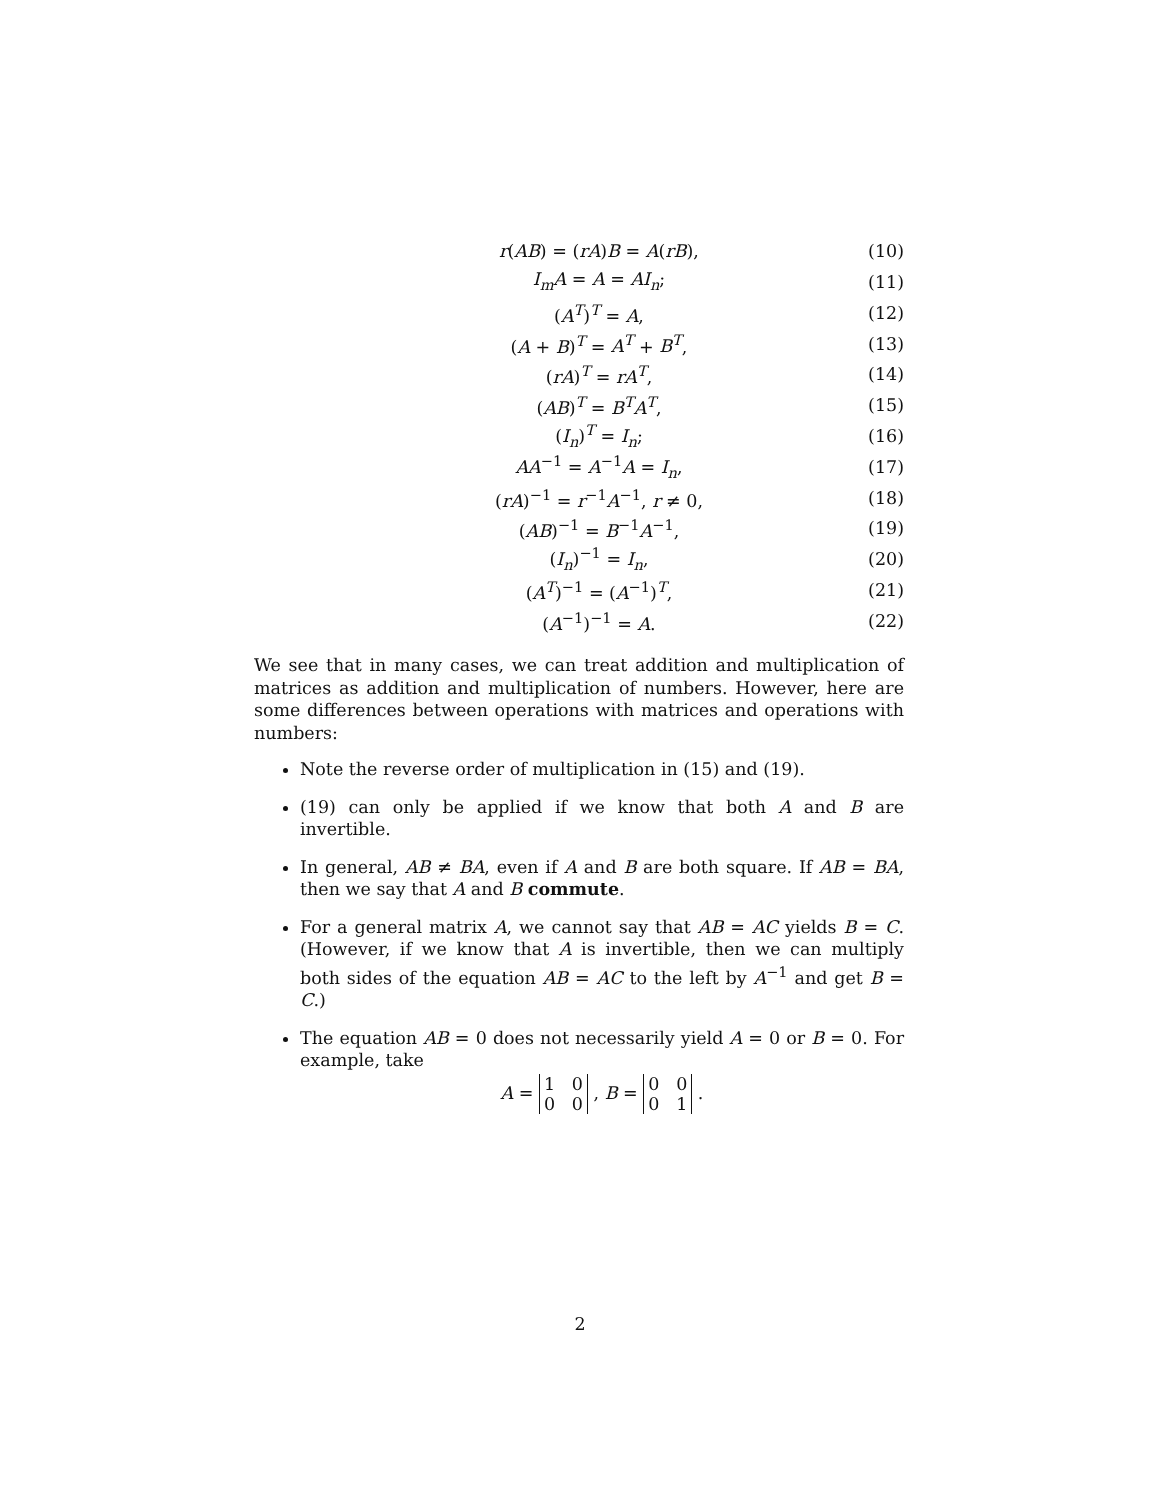r(AB) = (rA)B = A(rB), (10)
I<sub>m</sub>A = A = AI<sub>n</sub>; (11)
(A<sup>T</sup>)<sup>T</sup> = A, (12)
(A + B)<sup>T</sup> = A<sup>T</sup> + B<sup>T</sup>, (13)
(rA)<sup>T</sup> = rA<sup>T</sup>, (14)
(AB)<sup>T</sup> = B<sup>T</sup>A<sup>T</sup>, (15)
(I<sub>n</sub>)<sup>T</sup> = I<sub>n</sub>; (16)
AA<sup>−1</sup> = A<sup>−1</sup>A = I<sub>n</sub>, (17)
(rA)<sup>−1</sup> = r<sup>−1</sup>A<sup>−1</sup>, r ≠ 0, (18)
(AB)<sup>−1</sup> = B<sup>−1</sup>A<sup>−1</sup>, (19)
(I<sub>n</sub>)<sup>−1</sup> = I<sub>n</sub>, (20)
(A<sup>T</sup>)<sup>−1</sup> = (A<sup>−1</sup>)<sup>T</sup>, (21)
(A<sup>−1</sup>)<sup>−1</sup> = A. (22)
We see that in many cases, we can treat addition and multiplication of matrices as addition and multiplication of numbers. However, here are some differences between operations with matrices and operations with numbers:
Note the reverse order of multiplication in (15) and (19).
(19) can only be applied if we know that both A and B are invertible.
In general, AB ≠ BA, even if A and B are both square. If AB = BA, then we say that A and B commute.
For a general matrix A, we cannot say that AB = AC yields B = C. (However, if we know that A is invertible, then we can multiply both sides of the equation AB = AC to the left by A<sup>−1</sup> and get B = C.)
The equation AB = 0 does not necessarily yield A = 0 or B = 0. For example, take
A = 1 0
0 0 , B = 0 0
0 1 .
2